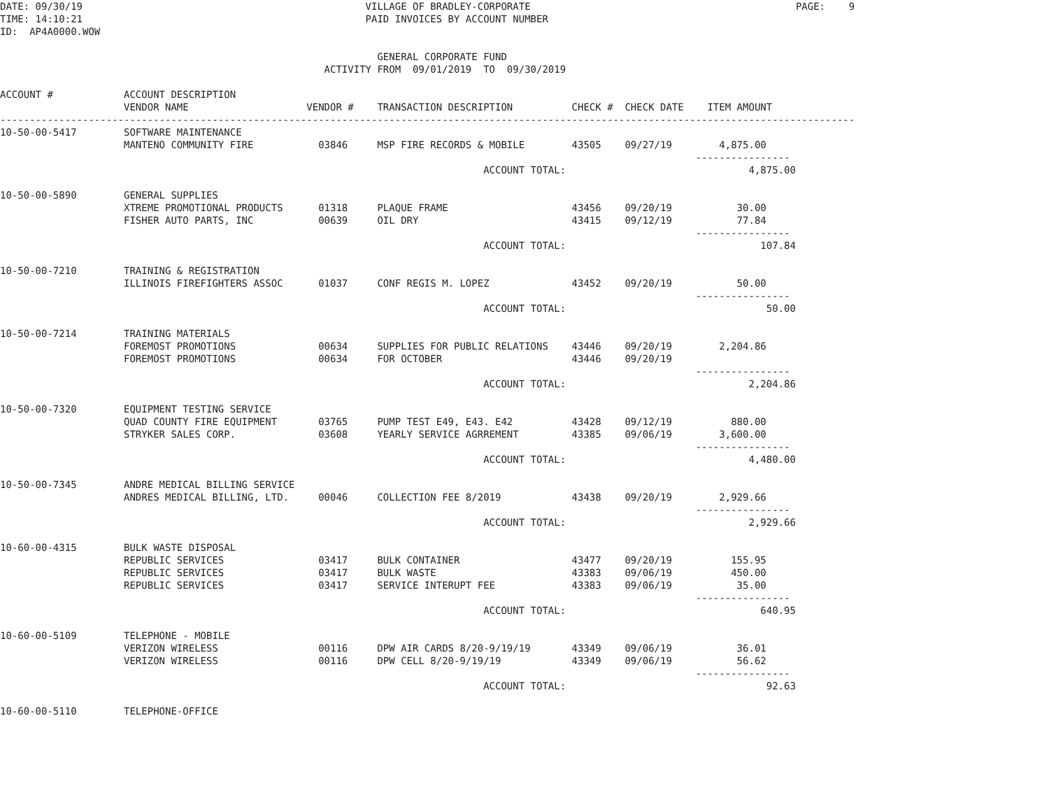DATE: 09/30/19                                                VILLAGE OF BRADLEY-CORPORATE                                             PAGE:    9
TIME: 14:10:21                                                PAID INVOICES BY ACCOUNT NUMBER
ID:  AP4A0000.WOW

                                                                GENERAL CORPORATE FUND
                                                       ACTIVITY FROM  09/01/2019  TO  09/30/2019

ACCOUNT #            ACCOUNT DESCRIPTION
                     VENDOR NAME                    VENDOR #    TRANSACTION DESCRIPTION          CHECK #  CHECK DATE    ITEM AMOUNT
-------------------------------------------------------------------------------------------------------------------------------------------------
10-50-00-5417        SOFTWARE MAINTENANCE
                     MANTENO COMMUNITY FIRE           03846     MSP FIRE RECORDS & MOBILE        43505    09/27/19        4,875.00
                                                                                                                      ----------------
                                                                                  ACCOUNT TOTAL:                               4,875.00

10-50-00-5890        GENERAL SUPPLIES
                     XTREME PROMOTIONAL PRODUCTS      01318     PLAQUE FRAME                     43456    09/20/19           30.00
                     FISHER AUTO PARTS, INC           00639     OIL DRY                          43415    09/12/19           77.84
                                                                                                                      ----------------
                                                                                  ACCOUNT TOTAL:                                 107.84

10-50-00-7210        TRAINING & REGISTRATION
                     ILLINOIS FIREFIGHTERS ASSOC      01037     CONF REGIS M. LOPEZ              43452    09/20/19           50.00
                                                                                                                      ----------------
                                                                                  ACCOUNT TOTAL:                                  50.00

10-50-00-7214        TRAINING MATERIALS
                     FOREMOST PROMOTIONS              00634     SUPPLIES FOR PUBLIC RELATIONS    43446    09/20/19        2,204.86
                     FOREMOST PROMOTIONS              00634     FOR OCTOBER                      43446    09/20/19
                                                                                                                      ----------------
                                                                                  ACCOUNT TOTAL:                               2,204.86

10-50-00-7320        EQUIPMENT TESTING SERVICE
                     QUAD COUNTY FIRE EQUIPMENT       03765     PUMP TEST E49, E43. E42          43428    09/12/19          880.00
                     STRYKER SALES CORP.              03608     YEARLY SERVICE AGRREMENT         43385    09/06/19        3,600.00
                                                                                                                      ----------------
                                                                                  ACCOUNT TOTAL:                               4,480.00

10-50-00-7345        ANDRE MEDICAL BILLING SERVICE
                     ANDRES MEDICAL BILLING, LTD.     00046     COLLECTION FEE 8/2019            43438    09/20/19        2,929.66
                                                                                                                      ----------------
                                                                                  ACCOUNT TOTAL:                               2,929.66

10-60-00-4315        BULK WASTE DISPOSAL
                     REPUBLIC SERVICES                03417     BULK CONTAINER                   43477    09/20/19          155.95
                     REPUBLIC SERVICES                03417     BULK WASTE                       43383    09/06/19          450.00
                     REPUBLIC SERVICES                03417     SERVICE INTERUPT FEE             43383    09/06/19           35.00
                                                                                                                      ----------------
                                                                                  ACCOUNT TOTAL:                                 640.95

10-60-00-5109        TELEPHONE - MOBILE
                     VERIZON WIRELESS                 00116     DPW AIR CARDS 8/20-9/19/19       43349    09/06/19           36.01
                     VERIZON WIRELESS                 00116     DPW CELL 8/20-9/19/19            43349    09/06/19           56.62
                                                                                                                      ----------------
                                                                                  ACCOUNT TOTAL:                                  92.63

10-60-00-5110        TELEPHONE-OFFICE